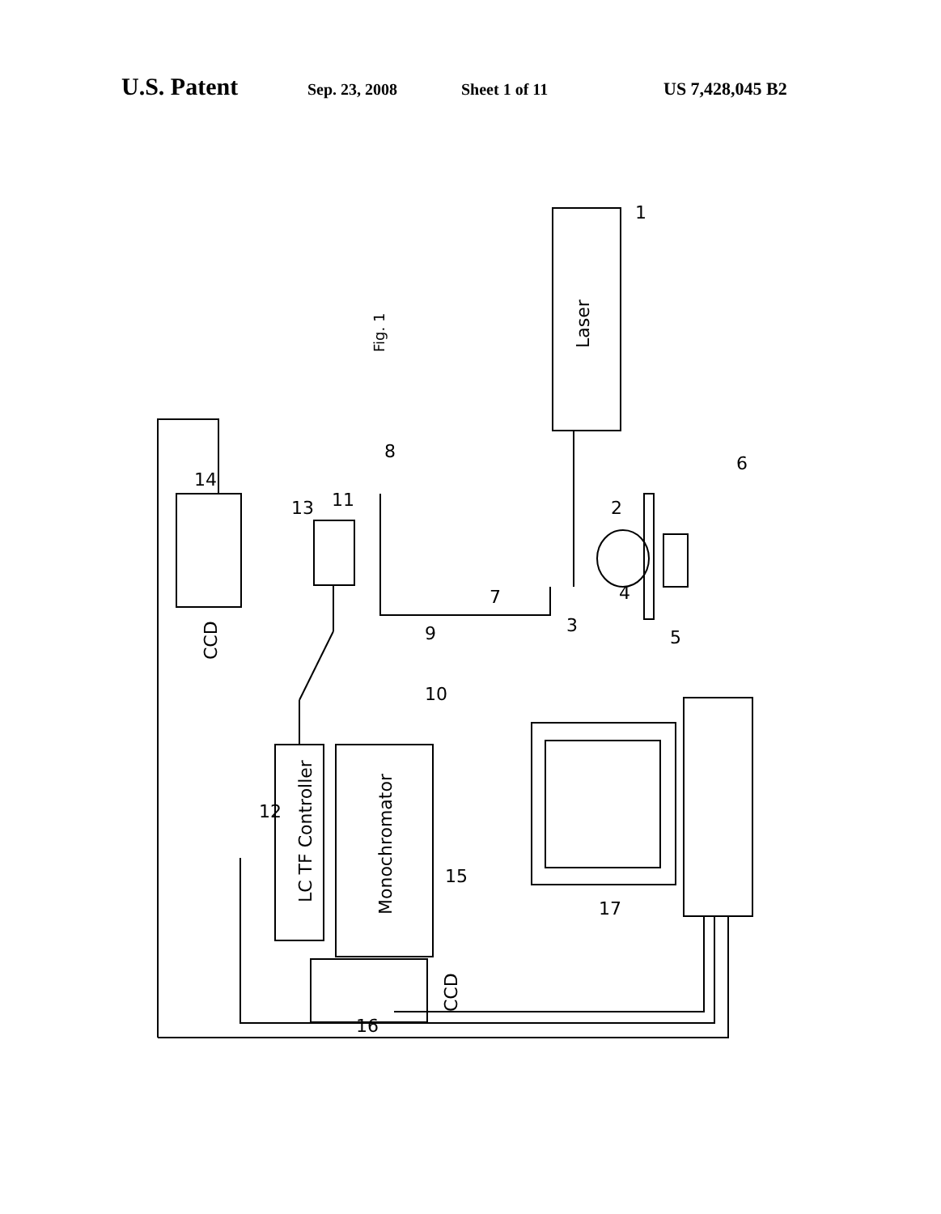U.S. Patent Sep. 23, 2008 Sheet 1 of 11 US 7,428,045 B2
Laser
Monochromator
LC TF Controller
CCD
CCD
Fig. 1
1
2
3
4
5
6
7
8
9
10
11
12
13
14
15
16
17